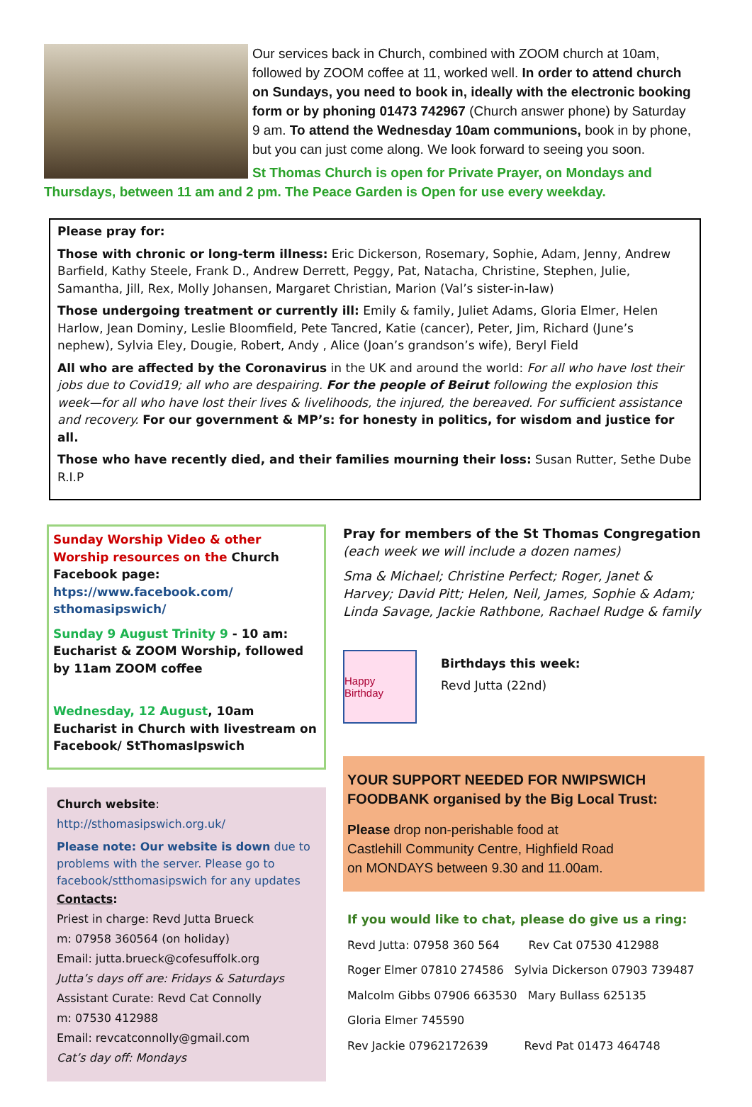Our services back in Church, combined with ZOOM church at 10am, followed by ZOOM coffee at 11, worked well. In order to attend church on Sundays, you need to book in, ideally with the electronic booking form or by phoning 01473 742967 (Church answer phone) by Saturday 9 am. To attend the Wednesday 10am communions, book in by phone, but you can just come along. We look forward to seeing you soon.
St Thomas Church is open for Private Prayer, on Mondays and Thursdays, between 11 am and 2 pm. The Peace Garden is Open for use every weekday.
Please pray for:
Those with chronic or long-term illness: Eric Dickerson, Rosemary, Sophie, Adam, Jenny, Andrew Barfield, Kathy Steele, Frank D., Andrew Derrett, Peggy, Pat, Natacha, Christine, Stephen, Julie, Samantha, Jill, Rex, Molly Johansen, Margaret Christian, Marion (Val’s sister-in-law)
Those undergoing treatment or currently ill: Emily & family, Juliet Adams, Gloria Elmer, Helen Harlow, Jean Dominy, Leslie Bloomfield, Pete Tancred, Katie (cancer), Peter, Jim, Richard (June’s nephew), Sylvia Eley, Dougie, Robert, Andy , Alice (Joan’s grandson’s wife), Beryl Field
All who are affected by the Coronavirus in the UK and around the world: For all who have lost their jobs due to Covid19; all who are despairing. For the people of Beirut following the explosion this week—for all who have lost their lives & livelihoods, the injured, the bereaved. For sufficient assistance and recovery. For our government & MP’s: for honesty in politics, for wisdom and justice for all.
Those who have recently died, and their families mourning their loss: Susan Rutter, Sethe Dube R.I.P
Sunday Worship Video & other Worship resources on the Church Facebook page: htps://www.facebook.com/ sthomasipswich/
Sunday 9 August Trinity 9 - 10 am: Eucharist & ZOOM Worship, followed by 11am ZOOM coffee
Wednesday, 12 August, 10am Eucharist in Church with livestream on Facebook/ StThomasIpswich
Church website:
http://sthomasipswich.org.uk/
Please note: Our website is down due to problems with the server. Please go to facebook/stthomasipswich for any updates
Contacts:
Priest in charge: Revd Jutta Brueck
m: 07958 360564 (on holiday)
Email: jutta.brueck@cofesuffolk.org
Jutta’s days off are: Fridays & Saturdays
Assistant Curate: Revd Cat Connolly
m: 07530 412988
Email: revcatconnolly@gmail.com
Cat’s day off: Mondays
Pray for members of the St Thomas Congregation
(each week we will include a dozen names)
Sma & Michael; Christine Perfect; Roger, Janet & Harvey; David Pitt; Helen, Neil, James, Sophie & Adam; Linda Savage, Jackie Rathbone, Rachael Rudge & family
Happy Birthday
Birthdays this week:
Revd Jutta (22nd)
YOUR SUPPORT NEEDED FOR NWIPSWICH FOODBANK organised by the Big Local Trust:
Please drop non-perishable food at
Castlehill Community Centre, Highfield Road
on MONDAYS between 9.30 and 11.00am.
If you would like to chat, please do give us a ring:
Revd Jutta: 07958 360 564 Rev Cat 07530 412988
Roger Elmer 07810 274586 Sylvia Dickerson 07903 739487
Malcolm Gibbs 07906 663530 Mary Bullass 625135
Gloria Elmer 745590
Rev Jackie 07962172639 Revd Pat 01473 464748